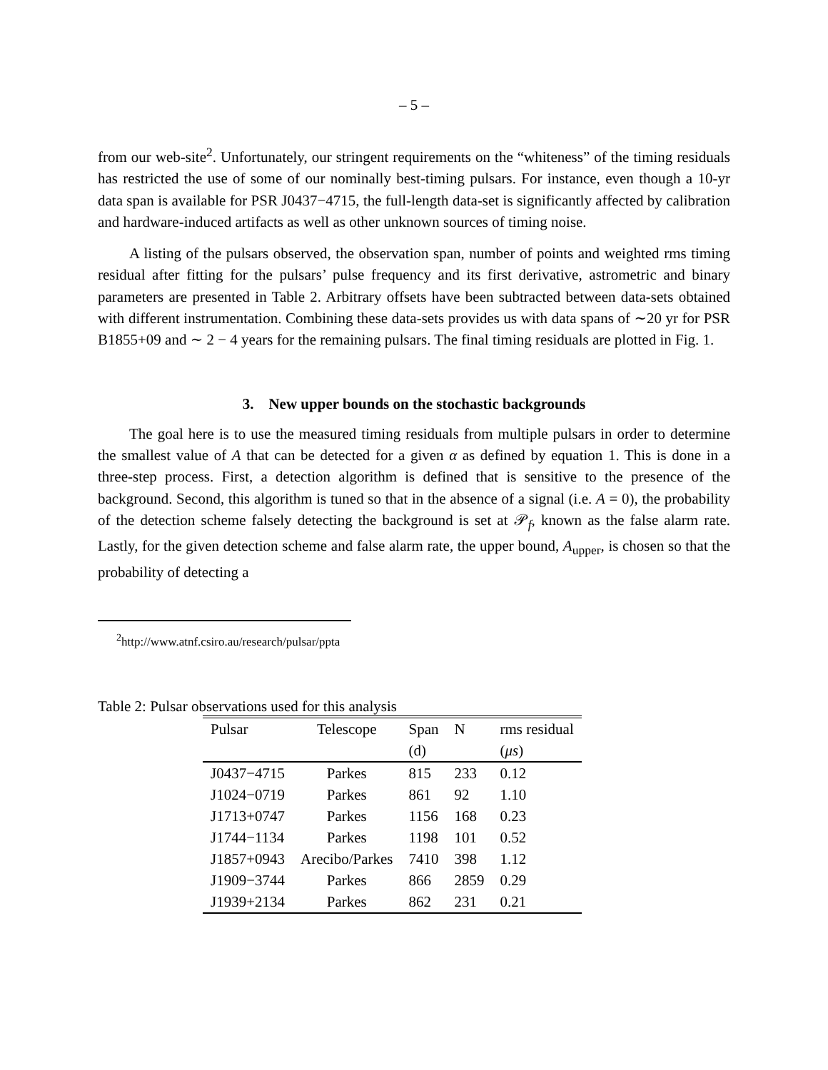– 5 –
from our web-site<sup>2</sup>. Unfortunately, our stringent requirements on the “whiteness” of the timing residuals has restricted the use of some of our nominally best-timing pulsars. For instance, even though a 10-yr data span is available for PSR J0437−4715, the full-length data-set is significantly affected by calibration and hardware-induced artifacts as well as other unknown sources of timing noise.
A listing of the pulsars observed, the observation span, number of points and weighted rms timing residual after fitting for the pulsars’ pulse frequency and its first derivative, astrometric and binary parameters are presented in Table 2. Arbitrary offsets have been subtracted between data-sets obtained with different instrumentation. Combining these data-sets provides us with data spans of ∼20 yr for PSR B1855+09 and ∼ 2 − 4 years for the remaining pulsars. The final timing residuals are plotted in Fig. 1.
3. New upper bounds on the stochastic backgrounds
The goal here is to use the measured timing residuals from multiple pulsars in order to determine the smallest value of A that can be detected for a given α as defined by equation 1. This is done in a three-step process. First, a detection algorithm is defined that is sensitive to the presence of the background. Second, this algorithm is tuned so that in the absence of a signal (i.e. A = 0), the probability of the detection scheme falsely detecting the background is set at 𝒫<sub>f</sub>, known as the false alarm rate. Lastly, for the given detection scheme and false alarm rate, the upper bound, A<sub>upper</sub>, is chosen so that the probability of detecting a
<sup>2</sup> http://www.atnf.csiro.au/research/pulsar/ppta
Table 2: Pulsar observations used for this analysis
| Pulsar | Telescope | Span | N | rms residual |
| --- | --- | --- | --- | --- |
| | | (d) | | ( μs ) |
| J0437−4715 | Parkes | 815 | 233 | 0.12 |
| J1024−0719 | Parkes | 861 | 92 | 1.10 |
| J1713+0747 | Parkes | 1156 | 168 | 0.23 |
| J1744−1134 | Parkes | 1198 | 101 | 0.52 |
| J1857+0943 | Arecibo/Parkes | 7410 | 398 | 1.12 |
| J1909−3744 | Parkes | 866 | 2859 | 0.29 |
| J1939+2134 | Parkes | 862 | 231 | 0.21 |